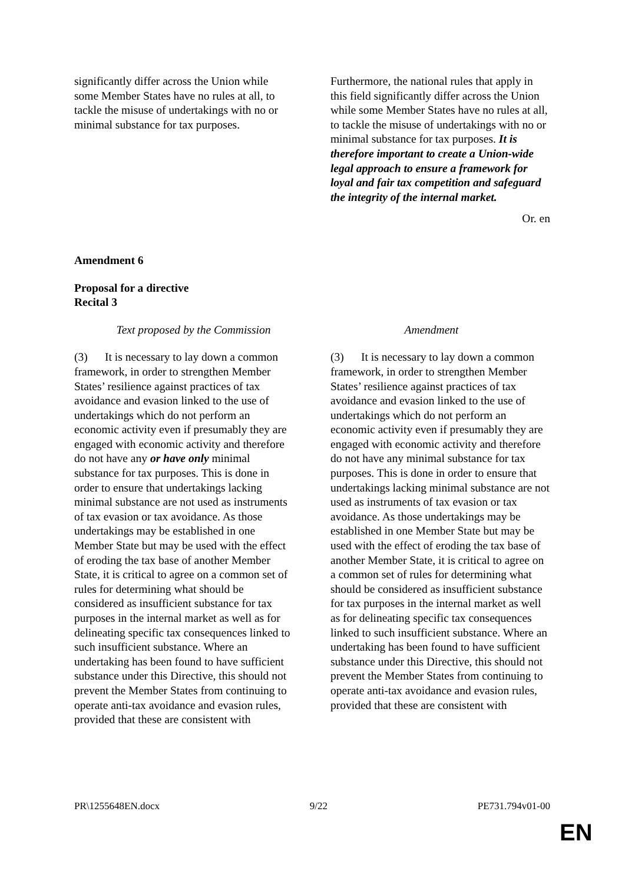| significantly differ across the Union while some Member States have no rules at all, to tackle the misuse of undertakings with no or minimal substance for tax purposes. | Furthermore, the national rules that apply in this field significantly differ across the Union while some Member States have no rules at all, to tackle the misuse of undertakings with no or minimal substance for tax purposes. It is therefore important to create a Union-wide legal approach to ensure a framework for loyal and fair tax competition and safeguard the integrity of the internal market. |
Or. en
Amendment 6
Proposal for a directive
Recital 3
| Text proposed by the Commission | Amendment |
| (3) It is necessary to lay down a common framework, in order to strengthen Member States’ resilience against practices of tax avoidance and evasion linked to the use of undertakings which do not perform an economic activity even if presumably they are engaged with economic activity and therefore do not have any or have only minimal substance for tax purposes. This is done in order to ensure that undertakings lacking minimal substance are not used as instruments of tax evasion or tax avoidance. As those undertakings may be established in one Member State but may be used with the effect of eroding the tax base of another Member State, it is critical to agree on a common set of rules for determining what should be considered as insufficient substance for tax purposes in the internal market as well as for delineating specific tax consequences linked to such insufficient substance. Where an undertaking has been found to have sufficient substance under this Directive, this should not prevent the Member States from continuing to operate anti-tax avoidance and evasion rules, provided that these are consistent with | (3) It is necessary to lay down a common framework, in order to strengthen Member States’ resilience against practices of tax avoidance and evasion linked to the use of undertakings which do not perform an economic activity even if presumably they are engaged with economic activity and therefore do not have any minimal substance for tax purposes. This is done in order to ensure that undertakings lacking minimal substance are not used as instruments of tax evasion or tax avoidance. As those undertakings may be established in one Member State but may be used with the effect of eroding the tax base of another Member State, it is critical to agree on a common set of rules for determining what should be considered as insufficient substance for tax purposes in the internal market as well as for delineating specific tax consequences linked to such insufficient substance. Where an undertaking has been found to have sufficient substance under this Directive, this should not prevent the Member States from continuing to operate anti-tax avoidance and evasion rules, provided that these are consistent with |
PR\1255648EN.docx 9/22 PE731.794v01-00
EN